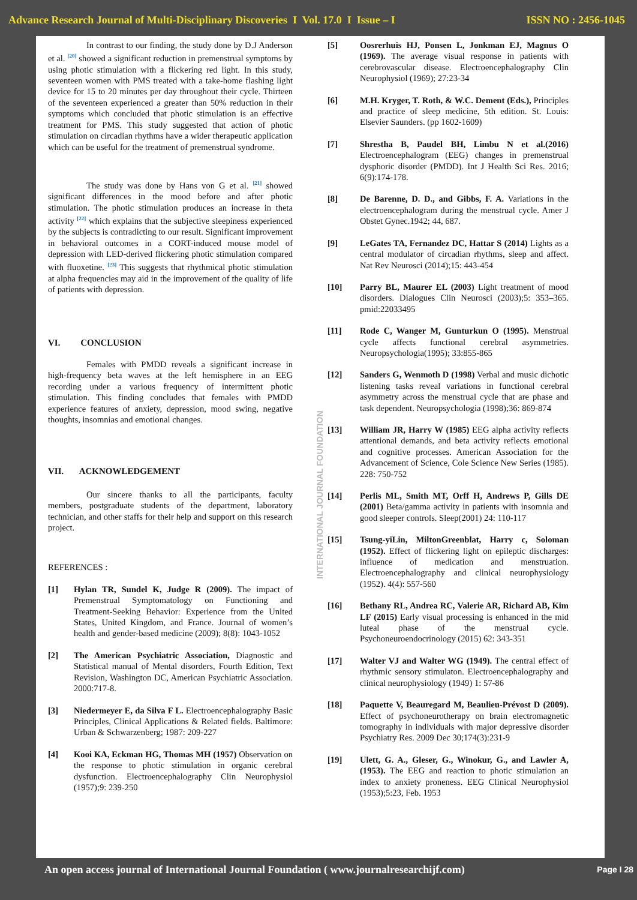Advance Research Journal of Multi-Disciplinary Discoveries I Vol. 17.0 I Issue – I ISSN NO : 2456-1045
INTERNATIONAL JOURNAL FOUNDATION
In contrast to our finding, the study done by D.J Anderson et al. <sup>[20]</sup> showed a significant reduction in premenstrual symptoms by using photic stimulation with a flickering red light. In this study, seventeen women with PMS treated with a take-home flashing light device for 15 to 20 minutes per day throughout their cycle. Thirteen of the seventeen experienced a greater than 50% reduction in their symptoms which concluded that photic stimulation is an effective treatment for PMS. This study suggested that action of photic stimulation on circadian rhythms have a wider therapeutic application which can be useful for the treatment of premenstrual syndrome.
The study was done by Hans von G et al. <sup>[21]</sup> showed significant differences in the mood before and after photic stimulation. The photic stimulation produces an increase in theta activity <sup>[22]</sup> which explains that the subjective sleepiness experienced by the subjects is contradicting to our result. Significant improvement in behavioral outcomes in a CORT-induced mouse model of depression with LED-derived flickering photic stimulation compared with fluoxetine. <sup>[23]</sup> This suggests that rhythmical photic stimulation at alpha frequencies may aid in the improvement of the quality of life of patients with depression.
VI. CONCLUSION
Females with PMDD reveals a significant increase in high-frequency beta waves at the left hemisphere in an EEG recording under a various frequency of intermittent photic stimulation. This finding concludes that females with PMDD experience features of anxiety, depression, mood swing, negative thoughts, insomnias and emotional changes.
VII. ACKNOWLEDGEMENT
Our sincere thanks to all the participants, faculty members, postgraduate students of the department, laboratory technician, and other staffs for their help and support on this research project.
REFERENCES :
[1] Hylan TR, Sundel K, Judge R (2009). The impact of Premenstrual Symptomatology on Functioning and Treatment-Seeking Behavior: Experience from the United States, United Kingdom, and France. Journal of women’s health and gender-based medicine (2009); 8(8): 1043-1052
[2] The American Psychiatric Association, Diagnostic and Statistical manual of Mental disorders, Fourth Edition, Text Revision, Washington DC, American Psychiatric Association. 2000:717-8.
[3] Niedermeyer E, da Silva F L. Electroencephalography Basic Principles, Clinical Applications & Related fields. Baltimore: Urban & Schwarzenberg; 1987: 209-227
[4] Kooi KA, Eckman HG, Thomas MH (1957) Observation on the response to photic stimulation in organic cerebral dysfunction. Electroencephalography Clin Neurophysiol (1957);9: 239-250
[5] Oosrerhuis HJ, Ponsen L, Jonkman EJ, Magnus O (1969). The average visual response in patients with cerebrovascular disease. Electroencephalography Clin Neurophysiol (1969); 27:23-34
[6] M.H. Kryger, T. Roth, & W.C. Dement (Eds.), Principles and practice of sleep medicine, 5th edition. St. Louis: Elsevier Saunders. (pp 1602-1609)
[7] Shrestha B, Paudel BH, Limbu N et al.(2016) Electroencephalogram (EEG) changes in premenstrual dysphoric disorder (PMDD). Int J Health Sci Res. 2016; 6(9):174-178.
[8] De Barenne, D. D., and Gibbs, F. A. Variations in the electroencephalogram during the menstrual cycle. Amer J Obstet Gynec.1942; 44, 687.
[9] LeGates TA, Fernandez DC, Hattar S (2014) Lights as a central modulator of circadian rhythms, sleep and affect. Nat Rev Neurosci (2014);15: 443-454
[10] Parry BL, Maurer EL (2003) Light treatment of mood disorders. Dialogues Clin Neurosci (2003);5: 353–365. pmid:22033495
[11] Rode C, Wanger M, Gunturkun O (1995). Menstrual cycle affects functional cerebral asymmetries. Neuropsychologia(1995); 33:855-865
[12] Sanders G, Wenmoth D (1998) Verbal and music dichotic listening tasks reveal variations in functional cerebral asymmetry across the menstrual cycle that are phase and task dependent. Neuropsychologia (1998);36: 869-874
[13] William JR, Harry W (1985) EEG alpha activity reflects attentional demands, and beta activity reflects emotional and cognitive processes. American Association for the Advancement of Science, Cole Science New Series (1985). 228: 750-752
[14] Perlis ML, Smith MT, Orff H, Andrews P, Gills DE (2001) Beta/gamma activity in patients with insomnia and good sleeper controls. Sleep(2001) 24: 110-117
[15] Tsung-yiLin, MiltonGreenblat, Harry c, Soloman (1952). Effect of flickering light on epileptic discharges: influence of medication and menstruation. Electroencephalography and clinical neurophysiology (1952). 4(4): 557-560
[16] Bethany RL, Andrea RC, Valerie AR, Richard AB, Kim LF (2015) Early visual processing is enhanced in the mid luteal phase of the menstrual cycle. Psychoneuroendocrinology (2015) 62: 343-351
[17] Walter VJ and Walter WG (1949). The central effect of rhythmic sensory stimulaton. Electroencephalography and clinical neurophysiology (1949) 1: 57-86
[18] Paquette V, Beauregard M, Beaulieu-Prévost D (2009). Effect of psychoneurotherapy on brain electromagnetic tomography in individuals with major depressive disorder Psychiatry Res. 2009 Dec 30;174(3):231-9
[19] Ulett, G. A., Gleser, G., Winokur, G., and Lawler A, (1953). The EEG and reaction to photic stimulation an index to anxiety proneness. EEG Clinical Neurophysiol (1953);5:23, Feb. 1953
An open access journal of International Journal Foundation ( www.journalresearchijf.com) Page I 28